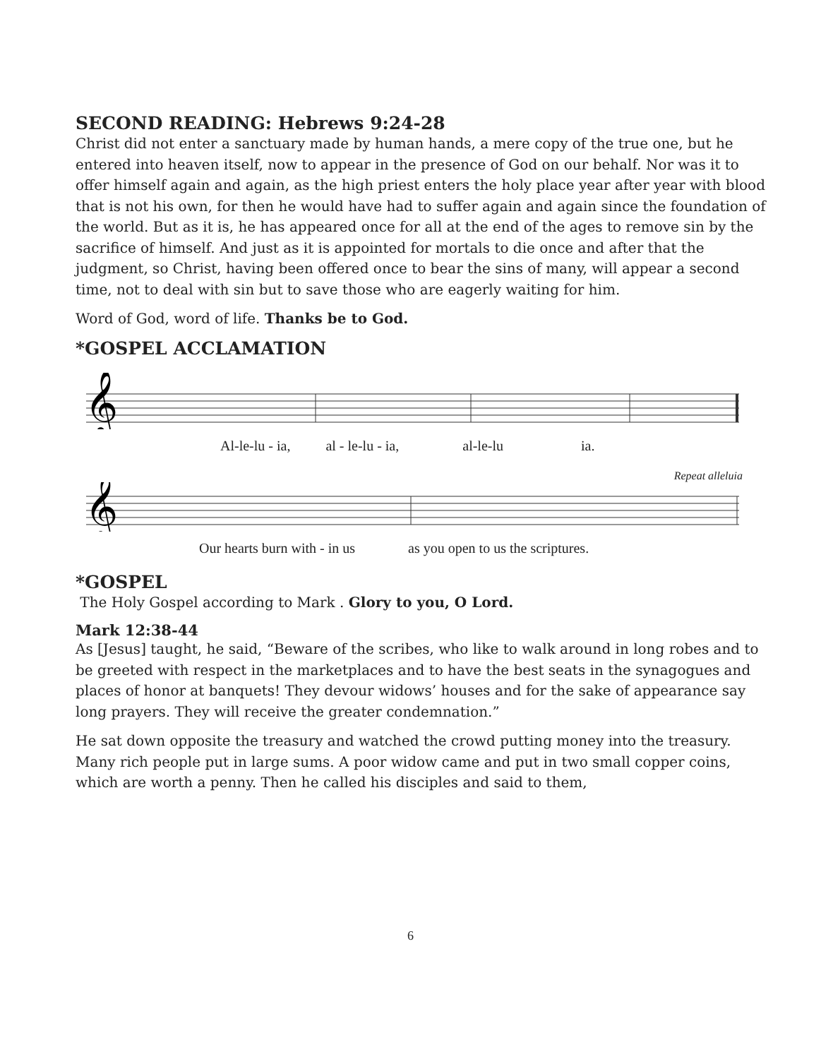SECOND READING: Hebrews 9:24-28
Christ did not enter a sanctuary made by human hands, a mere copy of the true one, but he entered into heaven itself, now to appear in the presence of God on our behalf. Nor was it to offer himself again and again, as the high priest enters the holy place year after year with blood that is not his own, for then he would have had to suffer again and again since the foundation of the world. But as it is, he has appeared once for all at the end of the ages to remove sin by the sacrifice of himself. And just as it is appointed for mortals to die once and after that the judgment, so Christ, having been offered once to bear the sins of many, will appear a second time, not to deal with sin but to save those who are eagerly waiting for him.
Word of God, word of life. Thanks be to God.
*GOSPEL ACCLAMATION
𝄞
Al-le-lu - ia, al - le-lu - ia, al-le-lu ia.
Repeat alleluia
𝄞
Our hearts burn with - in us as you open to us the scriptures.
*GOSPEL
The Holy Gospel according to Mark . Glory to you, O Lord.
Mark 12:38-44
As [Jesus] taught, he said, “Beware of the scribes, who like to walk around in long robes and to be greeted with respect in the marketplaces and to have the best seats in the synagogues and places of honor at banquets! They devour widows’ houses and for the sake of appearance say long prayers. They will receive the greater condemnation.”
He sat down opposite the treasury and watched the crowd putting money into the treasury. Many rich people put in large sums. A poor widow came and put in two small copper coins, which are worth a penny. Then he called his disciples and said to them,
6